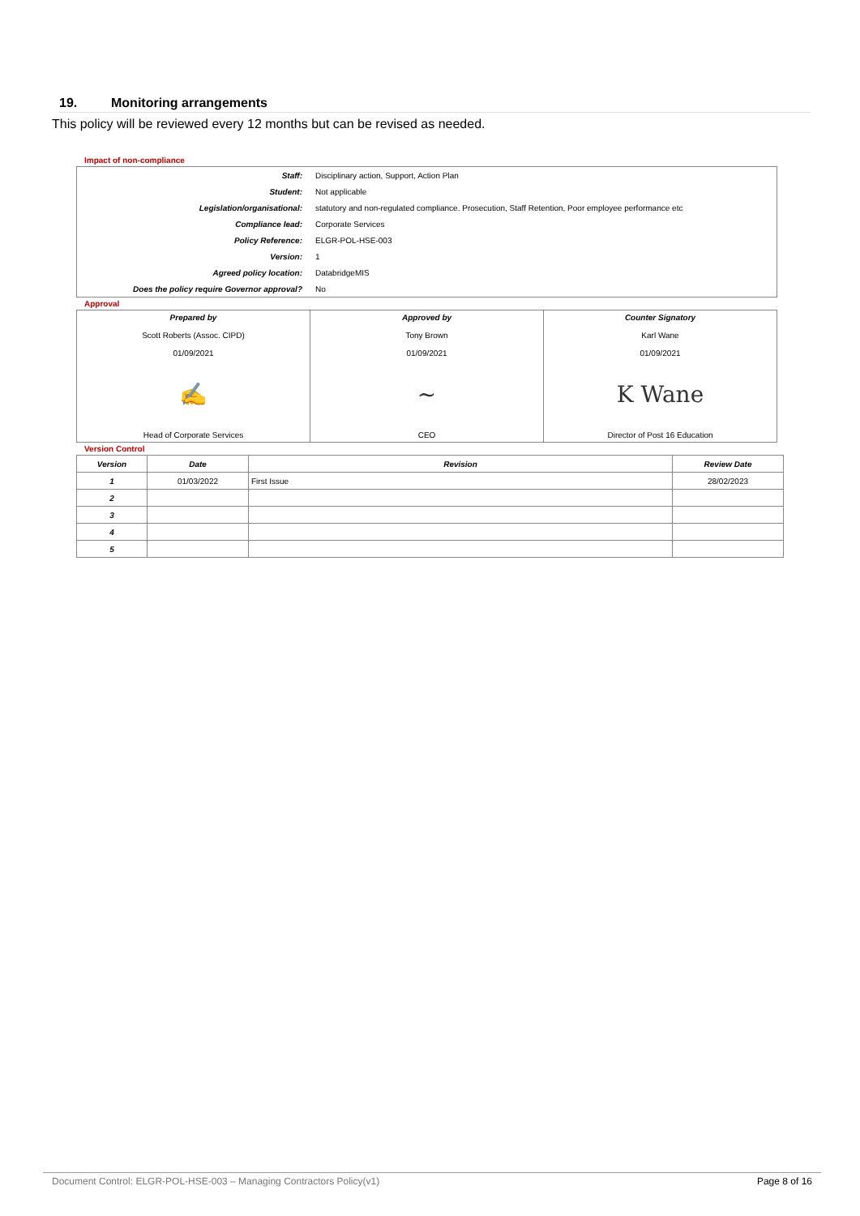19. Monitoring arrangements
This policy will be reviewed every 12 months but can be revised as needed.
Impact of non-compliance
| Staff: | Disciplinary action, Support, Action Plan |
| Student: | Not applicable |
| Legislation/organisational: | statutory and non-regulated compliance. Prosecution, Staff Retention, Poor employee performance etc |
| Compliance lead: | Corporate Services |
| Policy Reference: | ELGR-POL-HSE-003 |
| Version: | 1 |
| Agreed policy location: | DatabridgeMIS |
| Does the policy require Governor approval? | No |
Approval
| Prepared by Scott Roberts (Assoc. CIPD) 01/09/2021 ✍ Head of Corporate Services | Approved by Tony Brown 01/09/2021 ~ CEO | Counter Signatory Karl Wane 01/09/2021 K Wane Director of Post 16 Education |
Version Control
| Version | Date | Revision | Review Date |
| --- | --- | --- | --- |
| 1 | 01/03/2022 | First Issue | 28/02/2023 |
| 2 | | | |
| 3 | | | |
| 4 | | | |
| 5 | | | |
Document Control: ELGR-POL-HSE-003 – Managing Contractors Policy(v1) Page 8 of 16